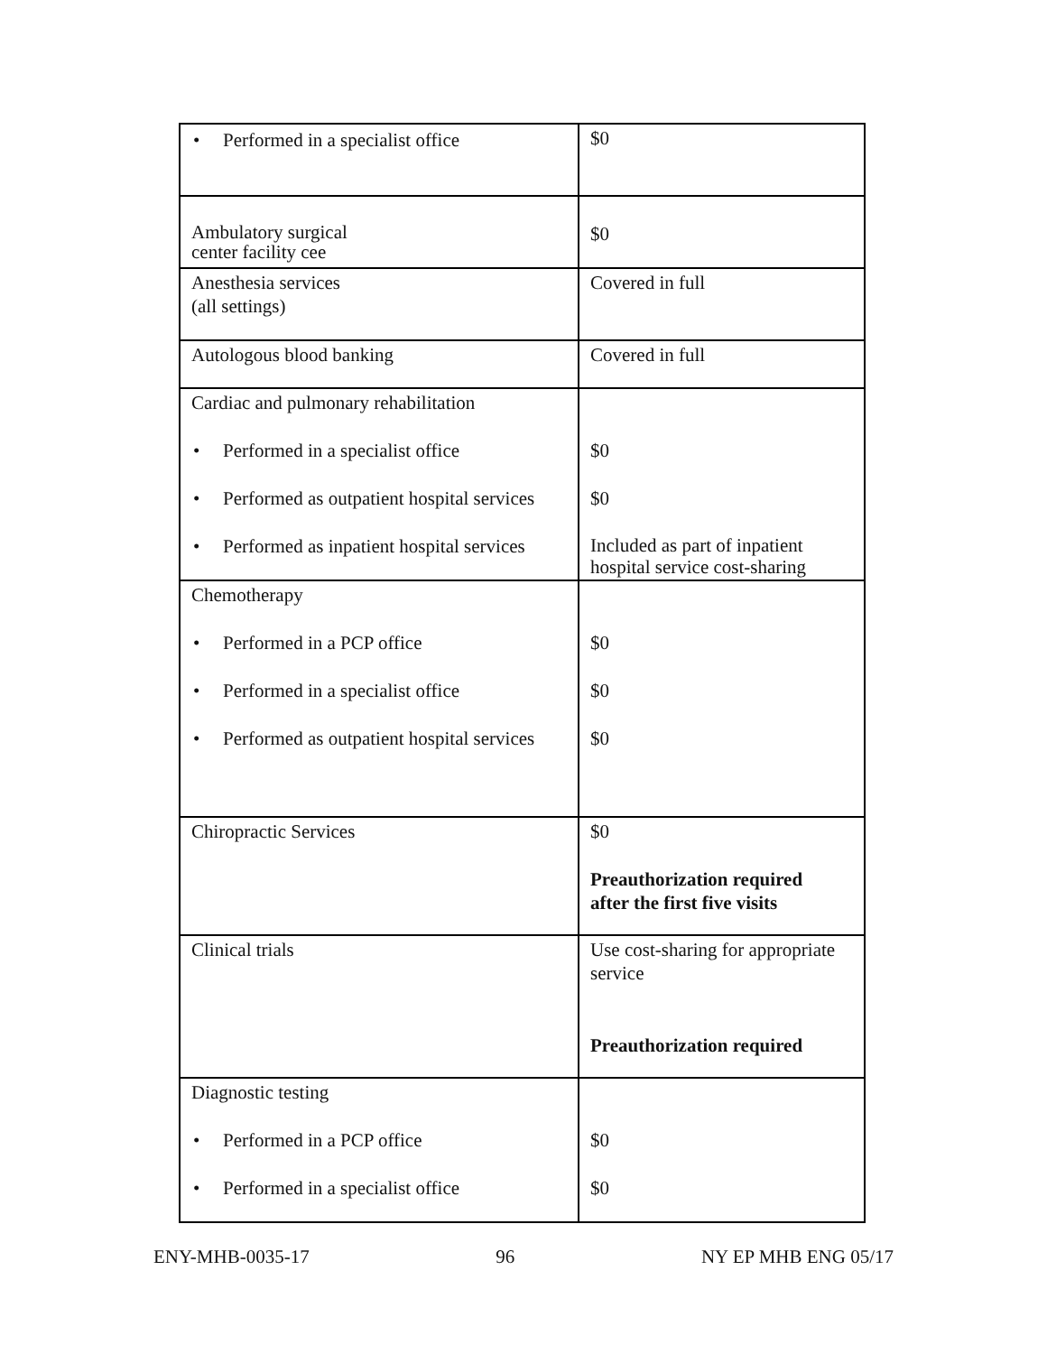| • Performed in a specialist office | $0 |
| Ambulatory surgical center facility cee | $0 |
| Anesthesia services (all settings) | Covered in full |
| Autologous blood banking | Covered in full |
| Cardiac and pulmonary rehabilitation • Performed in a specialist office • Performed as outpatient hospital services • Performed as inpatient hospital services | $0 $0 Included as part of inpatient hospital service cost-sharing |
| Chemotherapy • Performed in a PCP office • Performed in a specialist office • Performed as outpatient hospital services | $0 $0 $0 |
| Chiropractic Services | $0 Preauthorization required after the first five visits |
| Clinical trials | Use cost-sharing for appropriate service Preauthorization required |
| Diagnostic testing • Performed in a PCP office • Performed in a specialist office | $0 $0 |
ENY-MHB-0035-17 96 NY EP MHB ENG 05/17